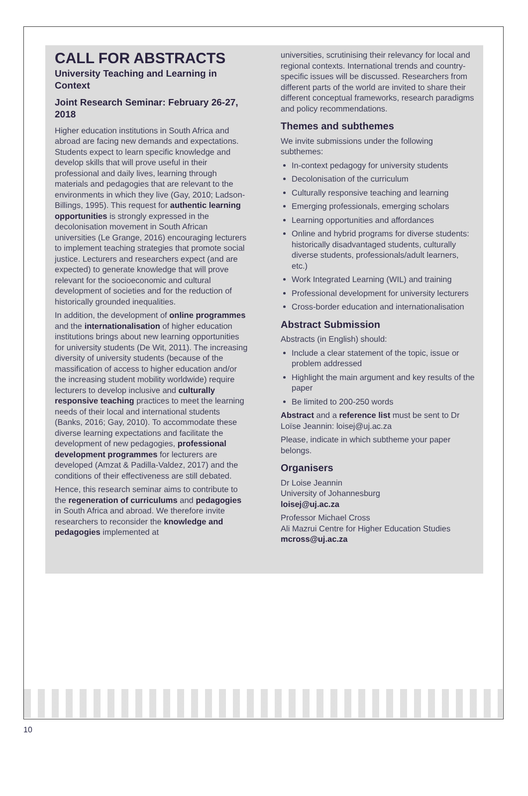CALL FOR ABSTRACTS
University Teaching and Learning in Context
Joint Research Seminar: February 26-27, 2018
Higher education institutions in South Africa and abroad are facing new demands and expectations. Students expect to learn specific knowledge and develop skills that will prove useful in their professional and daily lives, learning through materials and pedagogies that are relevant to the environments in which they live (Gay, 2010; Ladson-Billings, 1995). This request for authentic learning opportunities is strongly expressed in the decolonisation movement in South African universities (Le Grange, 2016) encouraging lecturers to implement teaching strategies that promote social justice. Lecturers and researchers expect (and are expected) to generate knowledge that will prove relevant for the socioeconomic and cultural development of societies and for the reduction of historically grounded inequalities.
In addition, the development of online programmes and the internationalisation of higher education institutions brings about new learning opportunities for university students (De Wit, 2011). The increasing diversity of university students (because of the massification of access to higher education and/or the increasing student mobility worldwide) require lecturers to develop inclusive and culturally responsive teaching practices to meet the learning needs of their local and international students (Banks, 2016; Gay, 2010). To accommodate these diverse learning expectations and facilitate the development of new pedagogies, professional development programmes for lecturers are developed (Amzat & Padilla-Valdez, 2017) and the conditions of their effectiveness are still debated.
Hence, this research seminar aims to contribute to the regeneration of curriculums and pedagogies in South Africa and abroad. We therefore invite researchers to reconsider the knowledge and pedagogies implemented at
universities, scrutinising their relevancy for local and regional contexts. International trends and country-specific issues will be discussed. Researchers from different parts of the world are invited to share their different conceptual frameworks, research paradigms and policy recommendations.
Themes and subthemes
We invite submissions under the following subthemes:
In-context pedagogy for university students
Decolonisation of the curriculum
Culturally responsive teaching and learning
Emerging professionals, emerging scholars
Learning opportunities and affordances
Online and hybrid programs for diverse students: historically disadvantaged students, culturally diverse students, professionals/adult learners, etc.)
Work Integrated Learning (WIL) and training
Professional development for university lecturers
Cross-border education and internationalisation
Abstract Submission
Abstracts (in English) should:
Include a clear statement of the topic, issue or problem addressed
Highlight the main argument and key results of the paper
Be limited to 200-250 words
Abstract and a reference list must be sent to Dr Loïse Jeannin: loisej@uj.ac.za
Please, indicate in which subtheme your paper belongs.
Organisers
Dr Loise Jeannin
University of Johannesburg
loisej@uj.ac.za
Professor Michael Cross
Ali Mazrui Centre for Higher Education Studies
mcross@uj.ac.za
10